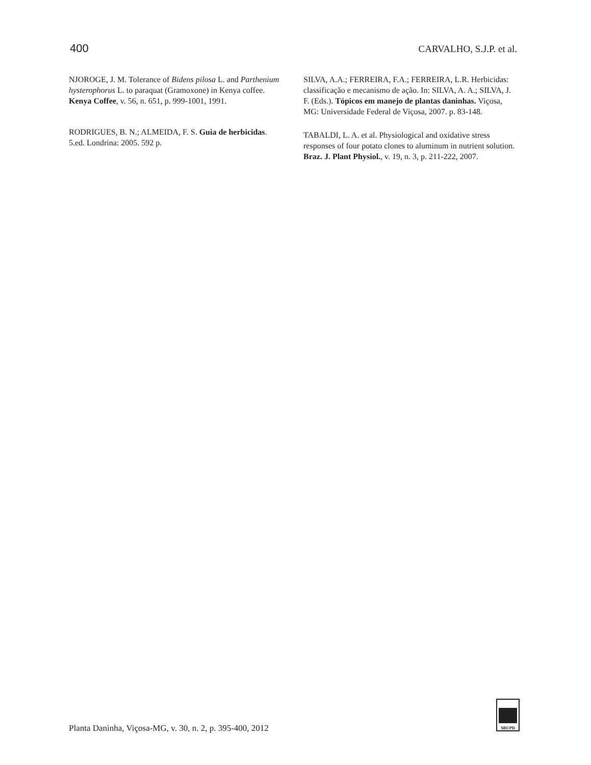400 CARVALHO, S.J.P. et al.
NJOROGE, J. M. Tolerance of Bidens pilosa L. and Parthenium hysterophorus L. to paraquat (Gramoxone) in Kenya coffee. Kenya Coffee, v. 56, n. 651, p. 999-1001, 1991.
RODRIGUES, B. N.; ALMEIDA, F. S. Guia de herbicidas. 5.ed. Londrina: 2005. 592 p.
SILVA, A.A.; FERREIRA, F.A.; FERREIRA, L.R. Herbicidas: classificação e mecanismo de ação. In: SILVA, A. A.; SILVA, J. F. (Eds.). Tópicos em manejo de plantas daninhas. Viçosa, MG: Universidade Federal de Viçosa, 2007. p. 83-148.
TABALDI, L. A. et al. Physiological and oxidative stress responses of four potato clones to aluminum in nutrient solution. Braz. J. Plant Physiol., v. 19, n. 3, p. 211-222, 2007.
SBCPD
Planta Daninha, Viçosa-MG, v. 30, n. 2, p. 395-400, 2012